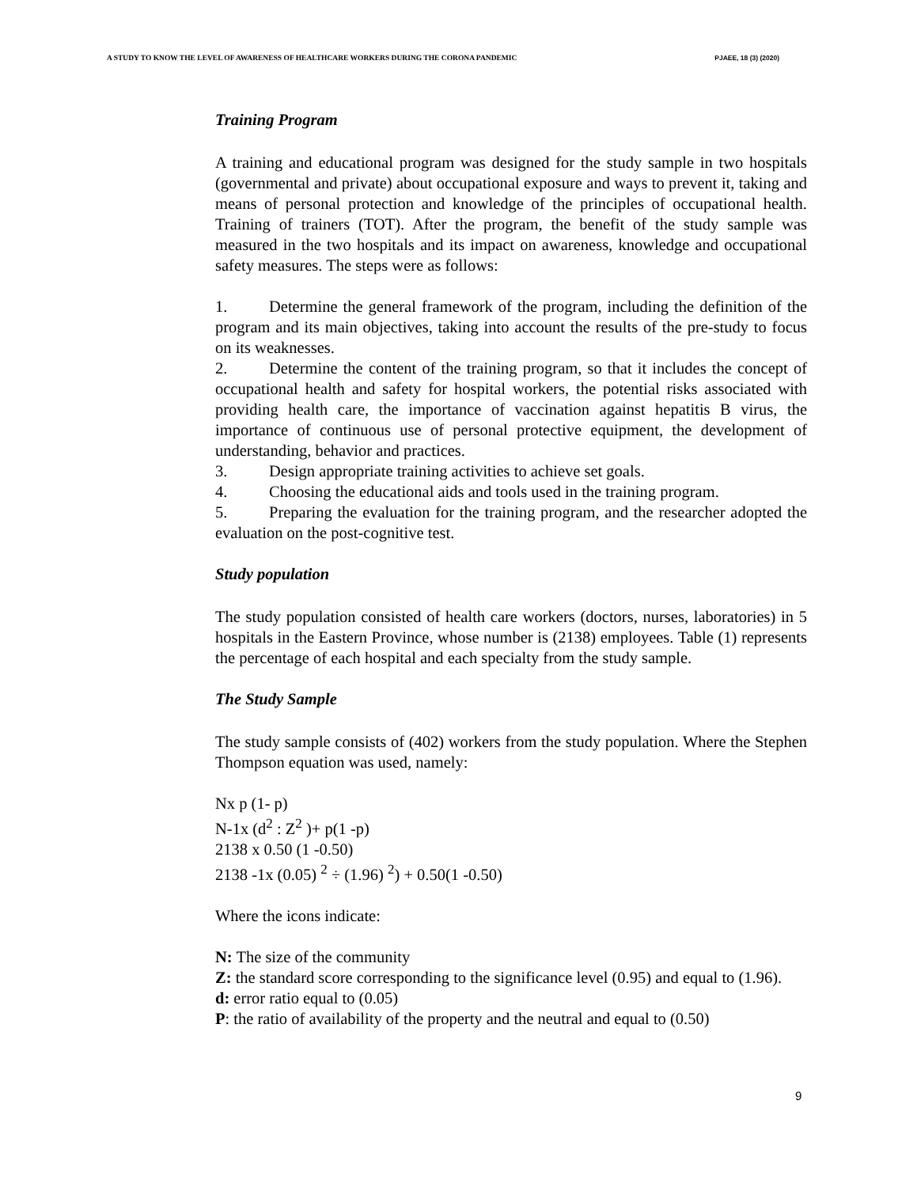A STUDY TO KNOW THE LEVEL OF AWARENESS OF HEALTHCARE WORKERS DURING THE CORONA PANDEMIC PJAEE, 18 (3) (2020)
Training Program
A training and educational program was designed for the study sample in two hospitals (governmental and private) about occupational exposure and ways to prevent it, taking and means of personal protection and knowledge of the principles of occupational health. Training of trainers (TOT). After the program, the benefit of the study sample was measured in the two hospitals and its impact on awareness, knowledge and occupational safety measures. The steps were as follows:
1. Determine the general framework of the program, including the definition of the program and its main objectives, taking into account the results of the pre-study to focus on its weaknesses.
2. Determine the content of the training program, so that it includes the concept of occupational health and safety for hospital workers, the potential risks associated with providing health care, the importance of vaccination against hepatitis B virus, the importance of continuous use of personal protective equipment, the development of understanding, behavior and practices.
3. Design appropriate training activities to achieve set goals.
4. Choosing the educational aids and tools used in the training program.
5. Preparing the evaluation for the training program, and the researcher adopted the evaluation on the post-cognitive test.
Study population
The study population consisted of health care workers (doctors, nurses, laboratories) in 5 hospitals in the Eastern Province, whose number is (2138) employees. Table (1) represents the percentage of each hospital and each specialty from the study sample.
The Study Sample
The study sample consists of (402) workers from the study population. Where the Stephen Thompson equation was used, namely:
Nx p (1- p)
N-1x (d<sup>2</sup> : Z<sup>2</sup> )+ p(1 -p)
2138 x 0.50 (1 -0.50)
2138 -1x (0.05) <sup>2</sup> ÷ (1.96) <sup>2</sup>) + 0.50(1 -0.50)
Where the icons indicate:
N: The size of the community
Z: the standard score corresponding to the significance level (0.95) and equal to (1.96).
d: error ratio equal to (0.05)
P: the ratio of availability of the property and the neutral and equal to (0.50)
9